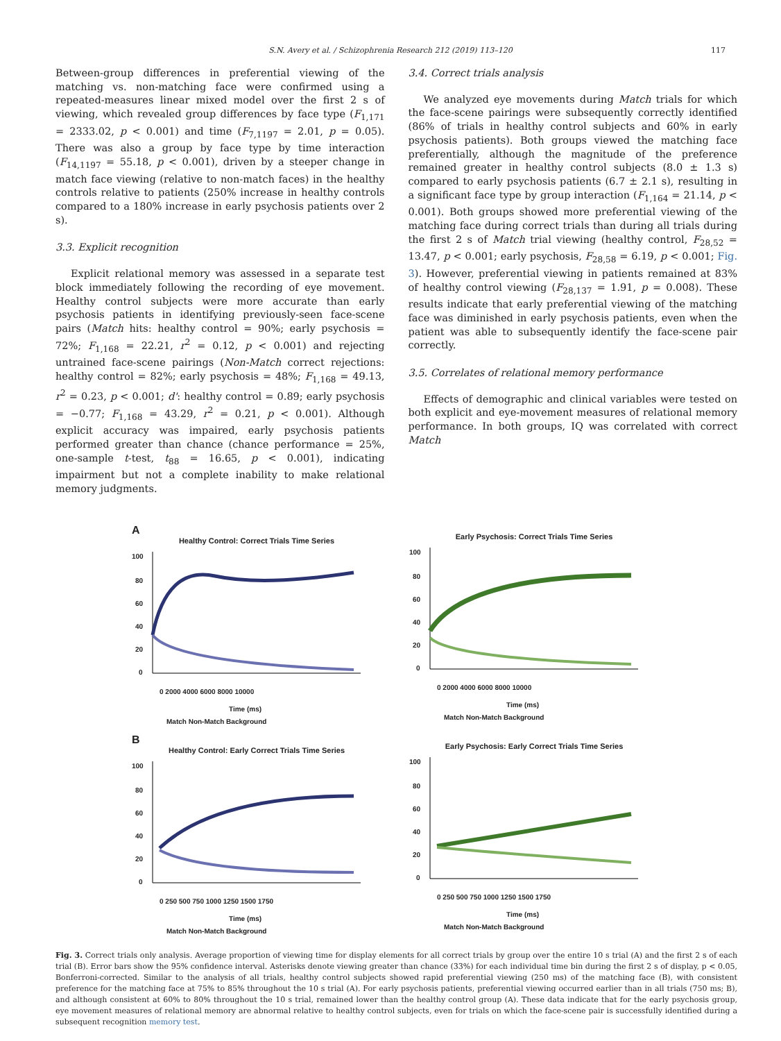S.N. Avery et al. / Schizophrenia Research 212 (2019) 113–120 117
Between-group differences in preferential viewing of the matching vs. non-matching face were confirmed using a repeated-measures linear mixed model over the first 2 s of viewing, which revealed group differences by face type (F<sub>1,171</sub> = 2333.02, p < 0.001) and time (F<sub>7,1197</sub> = 2.01, p = 0.05). There was also a group by face type by time interaction (F<sub>14,1197</sub> = 55.18, p < 0.001), driven by a steeper change in match face viewing (relative to non-match faces) in the healthy controls relative to patients (250% increase in healthy controls compared to a 180% increase in early psychosis patients over 2 s).
3.3. Explicit recognition
Explicit relational memory was assessed in a separate test block immediately following the recording of eye movement. Healthy control subjects were more accurate than early psychosis patients in identifying previously-seen face-scene pairs (Match hits: healthy control = 90%; early psychosis = 72%; F<sub>1,168</sub> = 22.21, r<sup>2</sup> = 0.12, p < 0.001) and rejecting untrained face-scene pairings (Non-Match correct rejections: healthy control = 82%; early psychosis = 48%; F<sub>1,168</sub> = 49.13, r<sup>2</sup> = 0.23, p < 0.001; d': healthy control = 0.89; early psychosis = −0.77; F<sub>1,168</sub> = 43.29, r<sup>2</sup> = 0.21, p < 0.001). Although explicit accuracy was impaired, early psychosis patients performed greater than chance (chance performance = 25%, one-sample t-test, t<sub>88</sub> = 16.65, p < 0.001), indicating impairment but not a complete inability to make relational memory judgments.
3.4. Correct trials analysis
We analyzed eye movements during Match trials for which the face-scene pairings were subsequently correctly identified (86% of trials in healthy control subjects and 60% in early psychosis patients). Both groups viewed the matching face preferentially, although the magnitude of the preference remained greater in healthy control subjects (8.0 ± 1.3 s) compared to early psychosis patients (6.7 ± 2.1 s), resulting in a significant face type by group interaction (F<sub>1,164</sub> = 21.14, p < 0.001). Both groups showed more preferential viewing of the matching face during correct trials than during all trials during the first 2 s of Match trial viewing (healthy control, F<sub>28,52</sub> = 13.47, p < 0.001; early psychosis, F<sub>28,58</sub> = 6.19, p < 0.001; Fig. 3). However, preferential viewing in patients remained at 83% of healthy control viewing (F<sub>28,137</sub> = 1.91, p = 0.008). These results indicate that early preferential viewing of the matching face was diminished in early psychosis patients, even when the patient was able to subsequently identify the face-scene pair correctly.
3.5. Correlates of relational memory performance
Effects of demographic and clinical variables were tested on both explicit and eye-movement measures of relational memory performance. In both groups, IQ was correlated with correct Match
A
Healthy Control: Correct Trials Time Series
100
80
60
40
20
0
0 2000 4000 6000 8000 10000
Time (ms)
Match Non-Match Background
Early Psychosis: Correct Trials Time Series
100
80
60
40
20
0
0 2000 4000 6000 8000 10000
Time (ms)
Match Non-Match Background
B
Healthy Control: Early Correct Trials Time Series
100
80
60
40
20
0
0 250 500 750 1000 1250 1500 1750
Time (ms)
Match Non-Match Background
Early Psychosis: Early Correct Trials Time Series
100
80
60
40
20
0
0 250 500 750 1000 1250 1500 1750
Time (ms)
Match Non-Match Background
Fig. 3. Correct trials only analysis. Average proportion of viewing time for display elements for all correct trials by group over the entire 10 s trial (A) and the first 2 s of each trial (B). Error bars show the 95% confidence interval. Asterisks denote viewing greater than chance (33%) for each individual time bin during the first 2 s of display, p < 0.05, Bonferroni-corrected. Similar to the analysis of all trials, healthy control subjects showed rapid preferential viewing (250 ms) of the matching face (B), with consistent preference for the matching face at 75% to 85% throughout the 10 s trial (A). For early psychosis patients, preferential viewing occurred earlier than in all trials (750 ms; B), and although consistent at 60% to 80% throughout the 10 s trial, remained lower than the healthy control group (A). These data indicate that for the early psychosis group, eye movement measures of relational memory are abnormal relative to healthy control subjects, even for trials on which the face-scene pair is successfully identified during a subsequent recognition memory test.